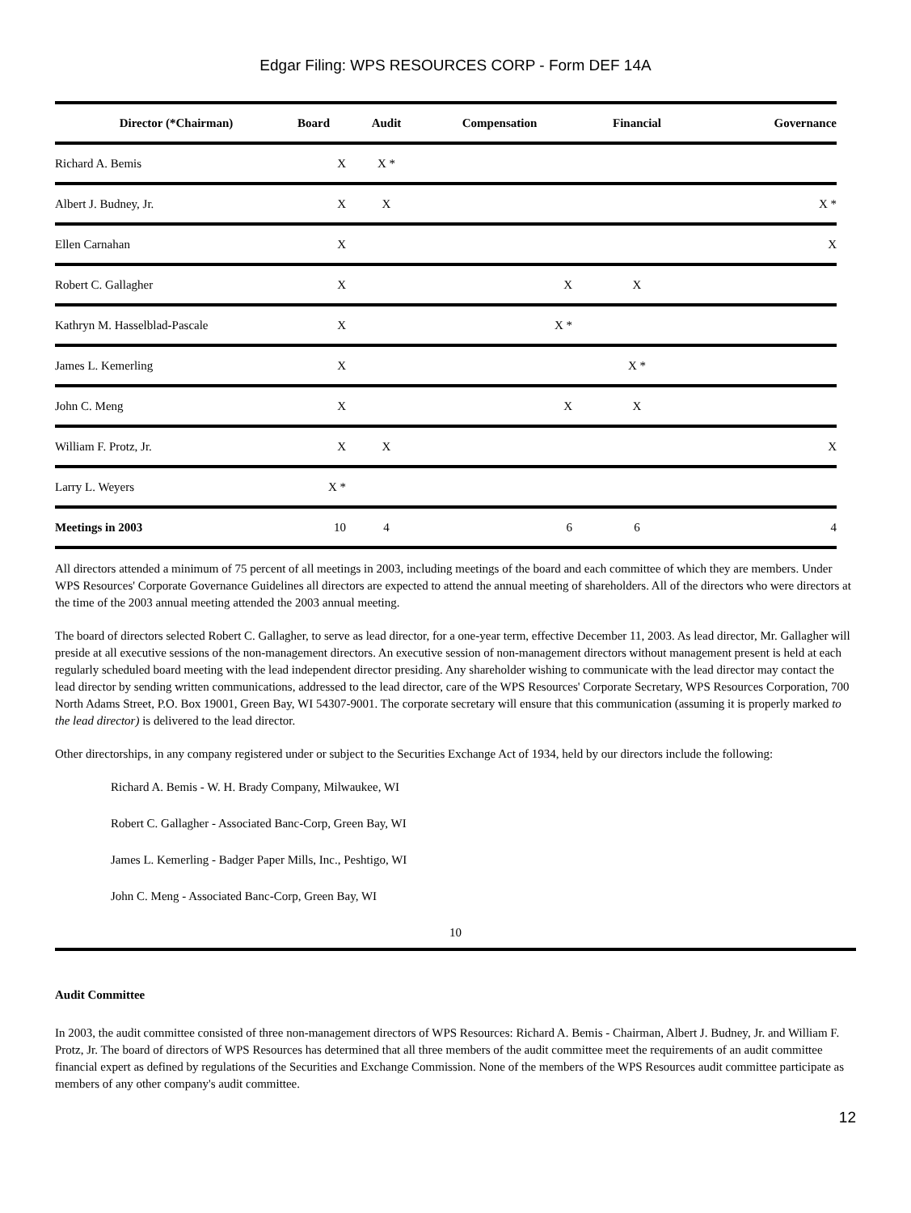Edgar Filing: WPS RESOURCES CORP - Form DEF 14A
| Director (*Chairman) | Board | Audit | Compensation | Financial | Governance |
| --- | --- | --- | --- | --- | --- |
| Richard A. Bemis | X | X * | | | |
| Albert J. Budney, Jr. | X | X | | | X * |
| Ellen Carnahan | X | | | | X |
| Robert C. Gallagher | X | | X | X | |
| Kathryn M. Hasselblad-Pascale | X | | X * | | |
| James L. Kemerling | X | | | X * | |
| John C. Meng | X | | X | X | |
| William F. Protz, Jr. | X | X | | | X |
| Larry L. Weyers | X * | | | | |
| Meetings in 2003 | 10 | 4 | 6 | 6 | 4 |
All directors attended a minimum of 75 percent of all meetings in 2003, including meetings of the board and each committee of which they are members. Under WPS Resources' Corporate Governance Guidelines all directors are expected to attend the annual meeting of shareholders. All of the directors who were directors at the time of the 2003 annual meeting attended the 2003 annual meeting.
The board of directors selected Robert C. Gallagher, to serve as lead director, for a one-year term, effective December 11, 2003. As lead director, Mr. Gallagher will preside at all executive sessions of the non-management directors. An executive session of non-management directors without management present is held at each regularly scheduled board meeting with the lead independent director presiding. Any shareholder wishing to communicate with the lead director may contact the lead director by sending written communications, addressed to the lead director, care of the WPS Resources' Corporate Secretary, WPS Resources Corporation, 700 North Adams Street, P.O. Box 19001, Green Bay, WI 54307-9001. The corporate secretary will ensure that this communication (assuming it is properly marked to the lead director) is delivered to the lead director.
Other directorships, in any company registered under or subject to the Securities Exchange Act of 1934, held by our directors include the following:
Richard A. Bemis - W. H. Brady Company, Milwaukee, WI
Robert C. Gallagher - Associated Banc-Corp, Green Bay, WI
James L. Kemerling - Badger Paper Mills, Inc., Peshtigo, WI
John C. Meng - Associated Banc-Corp, Green Bay, WI
10
Audit Committee
In 2003, the audit committee consisted of three non-management directors of WPS Resources: Richard A. Bemis - Chairman, Albert J. Budney, Jr. and William F. Protz, Jr. The board of directors of WPS Resources has determined that all three members of the audit committee meet the requirements of an audit committee financial expert as defined by regulations of the Securities and Exchange Commission. None of the members of the WPS Resources audit committee participate as members of any other company's audit committee.
12